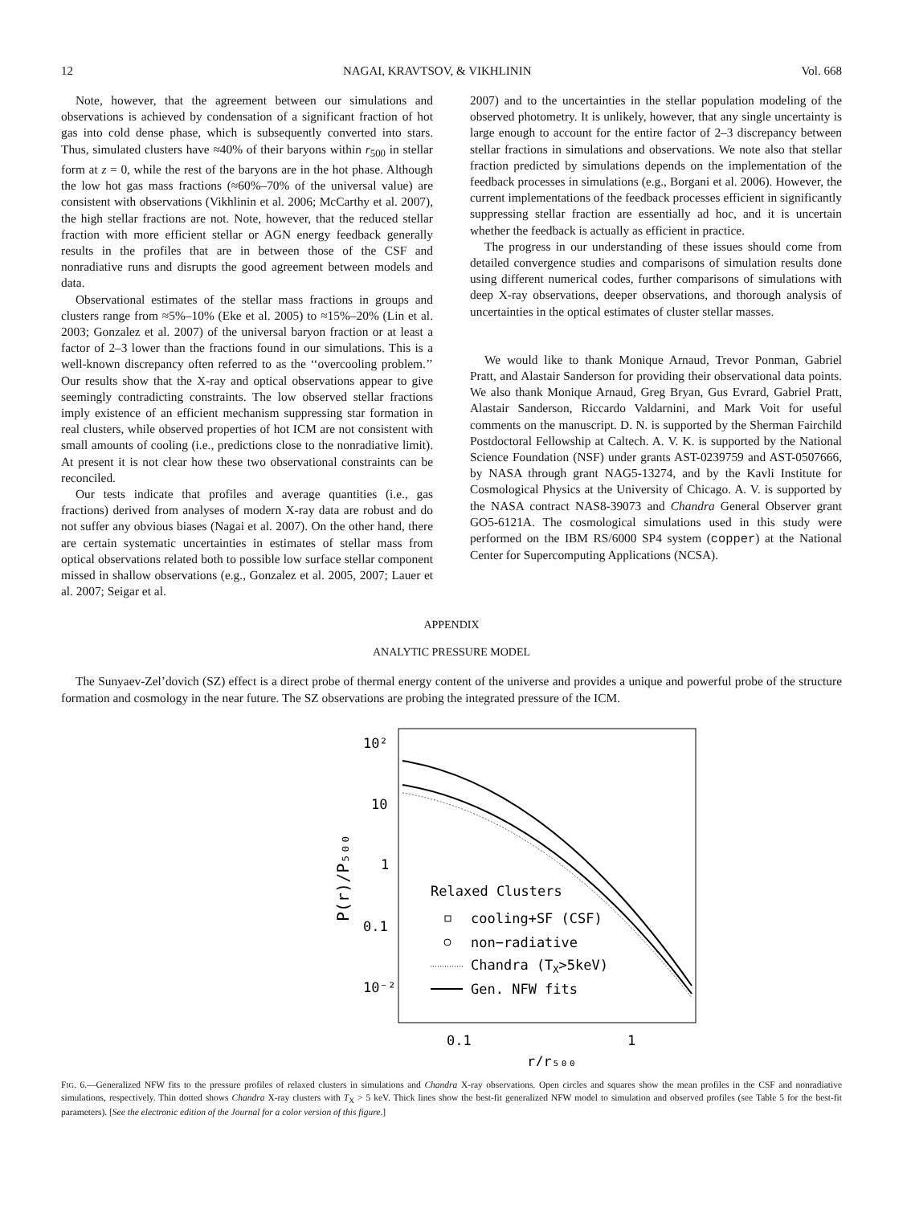12 NAGAI, KRAVTSOV, & VIKHLININ Vol. 668
Note, however, that the agreement between our simulations and observations is achieved by condensation of a significant fraction of hot gas into cold dense phase, which is subsequently converted into stars. Thus, simulated clusters have ≈40% of their baryons within r<sub>500</sub> in stellar form at z = 0, while the rest of the baryons are in the hot phase. Although the low hot gas mass fractions (≈60%–70% of the universal value) are consistent with observations (Vikhlinin et al. 2006; McCarthy et al. 2007), the high stellar fractions are not. Note, however, that the reduced stellar fraction with more efficient stellar or AGN energy feedback generally results in the profiles that are in between those of the CSF and nonradiative runs and disrupts the good agreement between models and data.
Observational estimates of the stellar mass fractions in groups and clusters range from ≈5%–10% (Eke et al. 2005) to ≈15%–20% (Lin et al. 2003; Gonzalez et al. 2007) of the universal baryon fraction or at least a factor of 2–3 lower than the fractions found in our simulations. This is a well-known discrepancy often referred to as the ‘‘overcooling problem.’’ Our results show that the X-ray and optical observations appear to give seemingly contradicting constraints. The low observed stellar fractions imply existence of an efficient mechanism suppressing star formation in real clusters, while observed properties of hot ICM are not consistent with small amounts of cooling (i.e., predictions close to the nonradiative limit). At present it is not clear how these two observational constraints can be reconciled.
Our tests indicate that profiles and average quantities (i.e., gas fractions) derived from analyses of modern X-ray data are robust and do not suffer any obvious biases (Nagai et al. 2007). On the other hand, there are certain systematic uncertainties in estimates of stellar mass from optical observations related both to possible low surface stellar component missed in shallow observations (e.g., Gonzalez et al. 2005, 2007; Lauer et al. 2007; Seigar et al.
2007) and to the uncertainties in the stellar population modeling of the observed photometry. It is unlikely, however, that any single uncertainty is large enough to account for the entire factor of 2–3 discrepancy between stellar fractions in simulations and observations. We note also that stellar fraction predicted by simulations depends on the implementation of the feedback processes in simulations (e.g., Borgani et al. 2006). However, the current implementations of the feedback processes efficient in significantly suppressing stellar fraction are essentially ad hoc, and it is uncertain whether the feedback is actually as efficient in practice.
The progress in our understanding of these issues should come from detailed convergence studies and comparisons of simulation results done using different numerical codes, further comparisons of simulations with deep X-ray observations, deeper observations, and thorough analysis of uncertainties in the optical estimates of cluster stellar masses.
We would like to thank Monique Arnaud, Trevor Ponman, Gabriel Pratt, and Alastair Sanderson for providing their observational data points. We also thank Monique Arnaud, Greg Bryan, Gus Evrard, Gabriel Pratt, Alastair Sanderson, Riccardo Valdarnini, and Mark Voit for useful comments on the manuscript. D. N. is supported by the Sherman Fairchild Postdoctoral Fellowship at Caltech. A. V. K. is supported by the National Science Foundation (NSF) under grants AST-0239759 and AST-0507666, by NASA through grant NAG5-13274, and by the Kavli Institute for Cosmological Physics at the University of Chicago. A. V. is supported by the NASA contract NAS8-39073 and Chandra General Observer grant GO5-6121A. The cosmological simulations used in this study were performed on the IBM RS/6000 SP4 system (copper) at the National Center for Supercomputing Applications (NCSA).
APPENDIX
ANALYTIC PRESSURE MODEL
The Sunyaev-Zel’dovich (SZ) effect is a direct probe of thermal energy content of the universe and provides a unique and powerful probe of the structure formation and cosmology in the near future. The SZ observations are probing the integrated pressure of the ICM.
10²
10
1
0.1
10⁻²
0.1
1
r/r₅₀₀
P(r)/P₅₀₀
Relaxed Clusters
cooling+SF (CSF)
non−radiative
Chandra (TX>5keV)
Gen. NFW fits
FIG. 6.—Generalized NFW fits to the pressure profiles of relaxed clusters in simulations and Chandra X-ray observations. Open circles and squares show the mean profiles in the CSF and nonradiative simulations, respectively. Thin dotted shows Chandra X-ray clusters with T<sub>X</sub> > 5 keV. Thick lines show the best-fit generalized NFW model to simulation and observed profiles (see Table 5 for the best-fit parameters). [See the electronic edition of the Journal for a color version of this figure.]